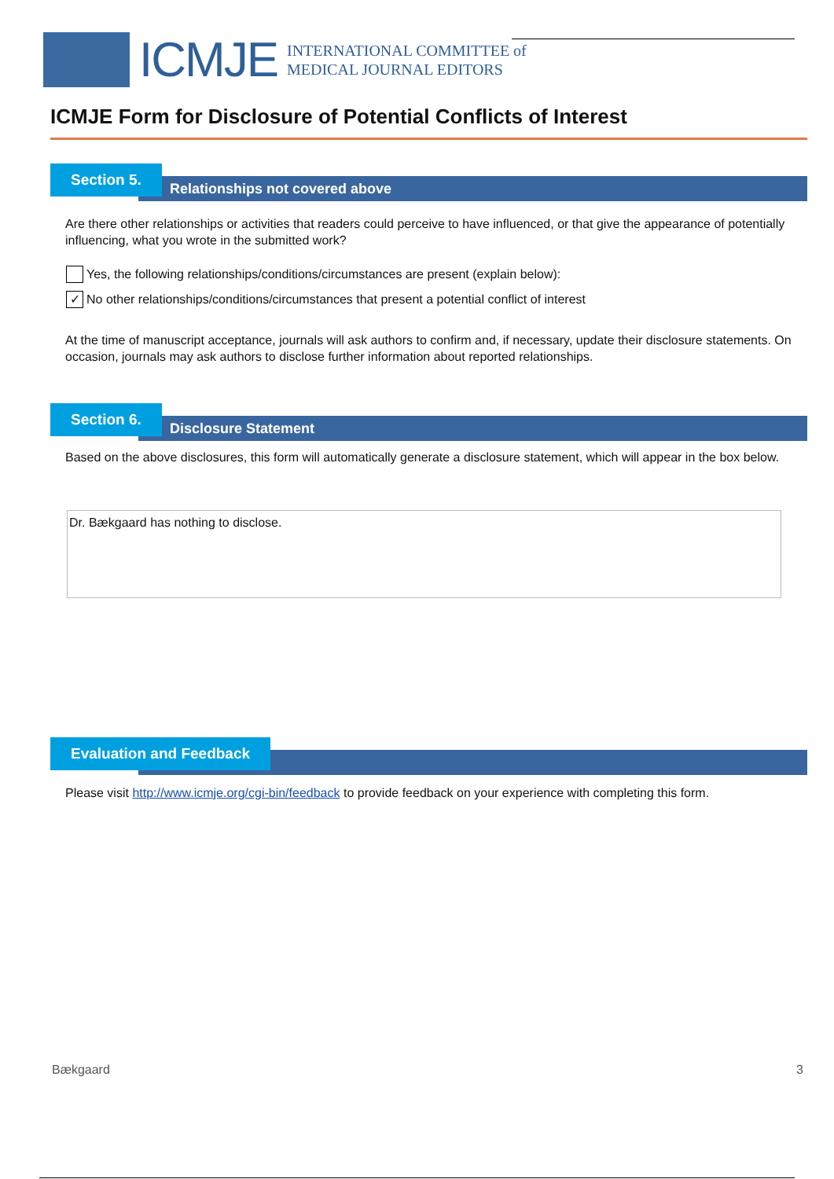ICMJE
INTERNATIONAL COMMITTEE of
MEDICAL JOURNAL EDITORS
ICMJE Form for Disclosure of Potential Conflicts of Interest
Relationships not covered above
Section 5.
Are there other relationships or activities that readers could perceive to have influenced, or that give the appearance of potentially influencing, what you wrote in the submitted work?
Yes, the following relationships/conditions/circumstances are present (explain below):
✓
No other relationships/conditions/circumstances that present a potential conflict of interest
At the time of manuscript acceptance, journals will ask authors to confirm and, if necessary, update their disclosure statements. On occasion, journals may ask authors to disclose further information about reported relationships.
Disclosure Statement
Section 6.
Based on the above disclosures, this form will automatically generate a disclosure statement, which will appear in the box below.
Dr. Bækgaard has nothing to disclose.
Evaluation and Feedback
Please visit http://www.icmje.org/cgi-bin/feedback to provide feedback on your experience with completing this form.
Bækgaard 3